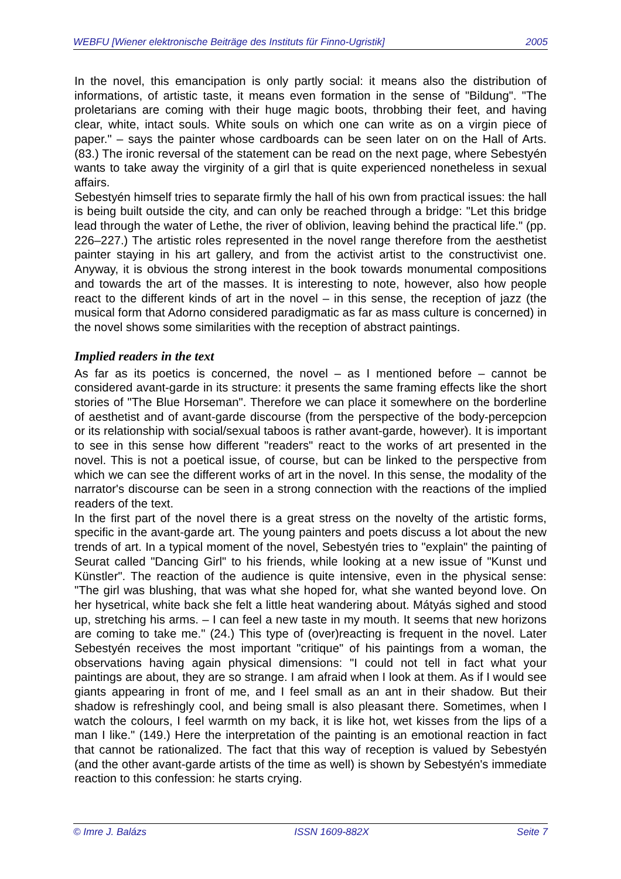WEBFU [Wiener elektronische Beiträge des Instituts für Finno-Ugristik] 2005
In the novel, this emancipation is only partly social: it means also the distribution of informations, of artistic taste, it means even formation in the sense of "Bildung". "The proletarians are coming with their huge magic boots, throbbing their feet, and having clear, white, intact souls. White souls on which one can write as on a virgin piece of paper." – says the painter whose cardboards can be seen later on on the Hall of Arts. (83.) The ironic reversal of the statement can be read on the next page, where Sebestyén wants to take away the virginity of a girl that is quite experienced nonetheless in sexual affairs.
Sebestyén himself tries to separate firmly the hall of his own from practical issues: the hall is being built outside the city, and can only be reached through a bridge: "Let this bridge lead through the water of Lethe, the river of oblivion, leaving behind the practical life." (pp. 226–227.) The artistic roles represented in the novel range therefore from the aesthetist painter staying in his art gallery, and from the activist artist to the constructivist one. Anyway, it is obvious the strong interest in the book towards monumental compositions and towards the art of the masses. It is interesting to note, however, also how people react to the different kinds of art in the novel – in this sense, the reception of jazz (the musical form that Adorno considered paradigmatic as far as mass culture is concerned) in the novel shows some similarities with the reception of abstract paintings.
Implied readers in the text
As far as its poetics is concerned, the novel – as I mentioned before – cannot be considered avant-garde in its structure: it presents the same framing effects like the short stories of "The Blue Horseman". Therefore we can place it somewhere on the borderline of aesthetist and of avant-garde discourse (from the perspective of the body-percepcion or its relationship with social/sexual taboos is rather avant-garde, however). It is important to see in this sense how different "readers" react to the works of art presented in the novel. This is not a poetical issue, of course, but can be linked to the perspective from which we can see the different works of art in the novel. In this sense, the modality of the narrator's discourse can be seen in a strong connection with the reactions of the implied readers of the text.
In the first part of the novel there is a great stress on the novelty of the artistic forms, specific in the avant-garde art. The young painters and poets discuss a lot about the new trends of art. In a typical moment of the novel, Sebestyén tries to "explain" the painting of Seurat called "Dancing Girl" to his friends, while looking at a new issue of "Kunst und Künstler". The reaction of the audience is quite intensive, even in the physical sense: "The girl was blushing, that was what she hoped for, what she wanted beyond love. On her hysetrical, white back she felt a little heat wandering about. Mátyás sighed and stood up, stretching his arms. – I can feel a new taste in my mouth. It seems that new horizons are coming to take me." (24.) This type of (over)reacting is frequent in the novel. Later Sebestyén receives the most important "critique" of his paintings from a woman, the observations having again physical dimensions: "I could not tell in fact what your paintings are about, they are so strange. I am afraid when I look at them. As if I would see giants appearing in front of me, and I feel small as an ant in their shadow. But their shadow is refreshingly cool, and being small is also pleasant there. Sometimes, when I watch the colours, I feel warmth on my back, it is like hot, wet kisses from the lips of a man I like." (149.) Here the interpretation of the painting is an emotional reaction in fact that cannot be rationalized. The fact that this way of reception is valued by Sebestyén (and the other avant-garde artists of the time as well) is shown by Sebestyén's immediate reaction to this confession: he starts crying.
© Imre J. Balázs ISSN 1609-882X Seite 7